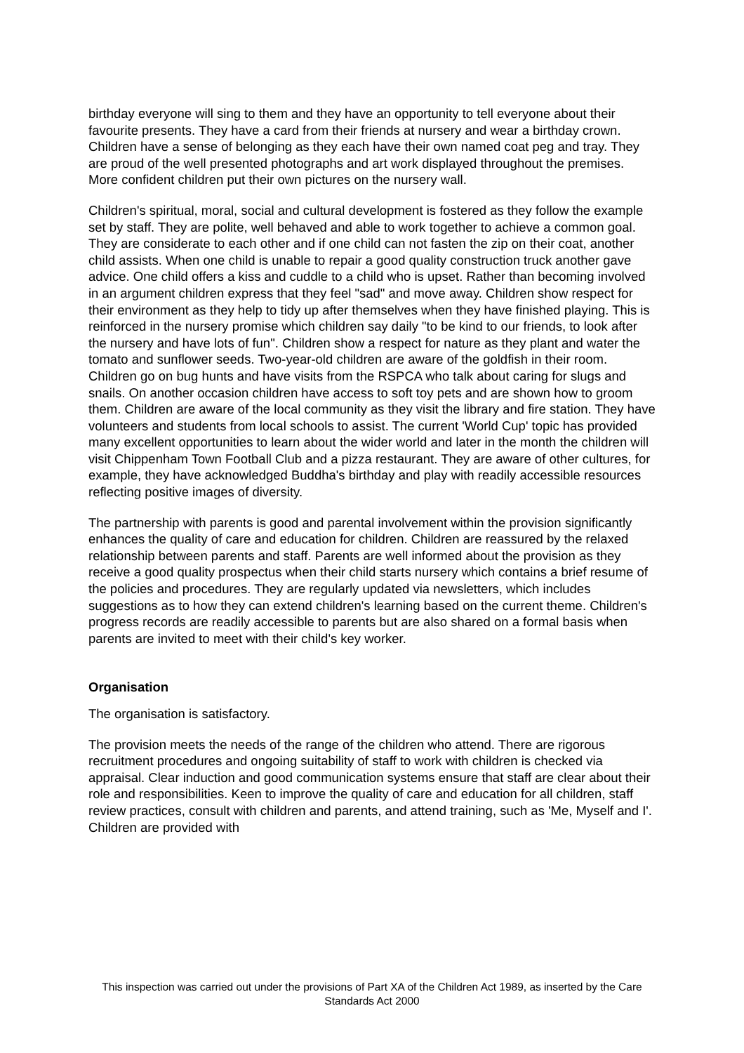birthday everyone will sing to them and they have an opportunity to tell everyone about their favourite presents. They have a card from their friends at nursery and wear a birthday crown. Children have a sense of belonging as they each have their own named coat peg and tray. They are proud of the well presented photographs and art work displayed throughout the premises. More confident children put their own pictures on the nursery wall.
Children's spiritual, moral, social and cultural development is fostered as they follow the example set by staff. They are polite, well behaved and able to work together to achieve a common goal. They are considerate to each other and if one child can not fasten the zip on their coat, another child assists. When one child is unable to repair a good quality construction truck another gave advice. One child offers a kiss and cuddle to a child who is upset. Rather than becoming involved in an argument children express that they feel "sad" and move away. Children show respect for their environment as they help to tidy up after themselves when they have finished playing. This is reinforced in the nursery promise which children say daily "to be kind to our friends, to look after the nursery and have lots of fun". Children show a respect for nature as they plant and water the tomato and sunflower seeds. Two-year-old children are aware of the goldfish in their room. Children go on bug hunts and have visits from the RSPCA who talk about caring for slugs and snails. On another occasion children have access to soft toy pets and are shown how to groom them. Children are aware of the local community as they visit the library and fire station. They have volunteers and students from local schools to assist. The current 'World Cup' topic has provided many excellent opportunities to learn about the wider world and later in the month the children will visit Chippenham Town Football Club and a pizza restaurant. They are aware of other cultures, for example, they have acknowledged Buddha's birthday and play with readily accessible resources reflecting positive images of diversity.
The partnership with parents is good and parental involvement within the provision significantly enhances the quality of care and education for children. Children are reassured by the relaxed relationship between parents and staff. Parents are well informed about the provision as they receive a good quality prospectus when their child starts nursery which contains a brief resume of the policies and procedures. They are regularly updated via newsletters, which includes suggestions as to how they can extend children's learning based on the current theme. Children's progress records are readily accessible to parents but are also shared on a formal basis when parents are invited to meet with their child's key worker.
Organisation
The organisation is satisfactory.
The provision meets the needs of the range of the children who attend. There are rigorous recruitment procedures and ongoing suitability of staff to work with children is checked via appraisal. Clear induction and good communication systems ensure that staff are clear about their role and responsibilities. Keen to improve the quality of care and education for all children, staff review practices, consult with children and parents, and attend training, such as 'Me, Myself and I'. Children are provided with
This inspection was carried out under the provisions of Part XA of the Children Act 1989, as inserted by the Care Standards Act 2000